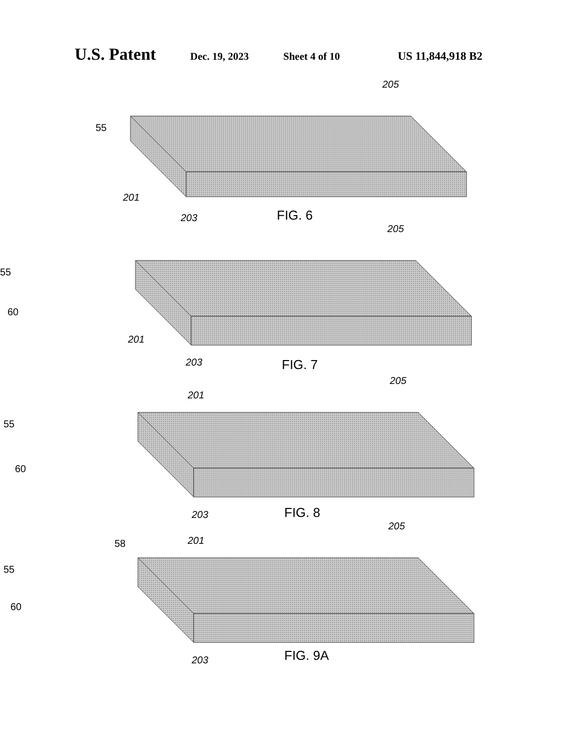U.S. Patent Dec. 19, 2023 Sheet 4 of 10 US 11,844,918 B2
55
201
203
205
FIG. 6
55
60
201
203
205
FIG. 7
55
60
201
203
205
FIG. 8
58
55
60
201
203
205
FIG. 9A